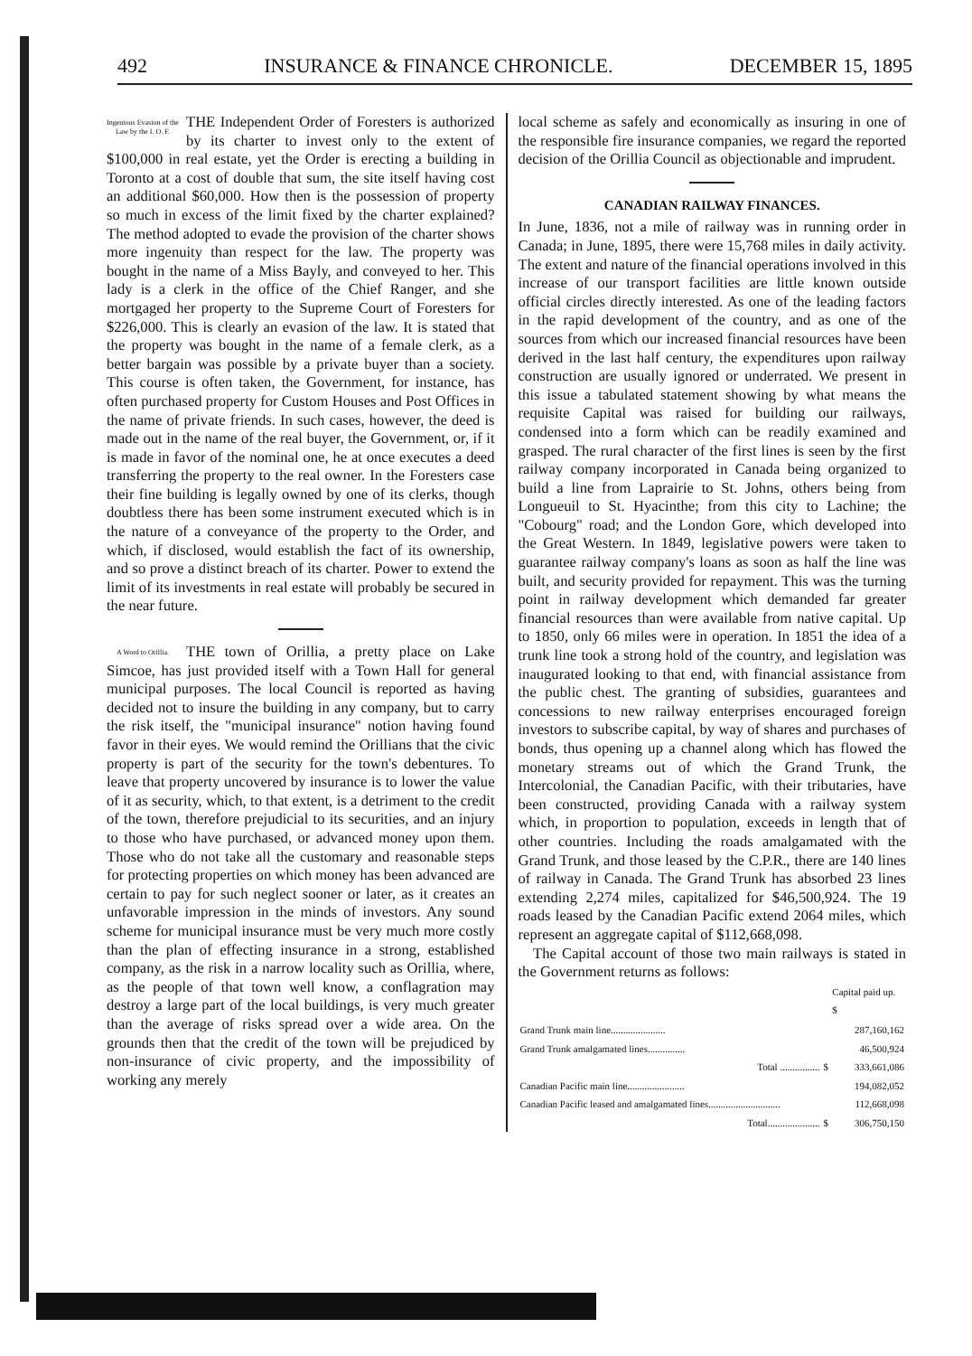492 INSURANCE & FINANCE CHRONICLE. DECEMBER 15, 1895
Ingenious Evasion of the Law by the I. O. F. THE Independent Order of Foresters is authorized by its charter to invest only to the extent of $100,000 in real estate, yet the Order is erecting a building in Toronto at a cost of double that sum, the site itself having cost an additional $60,000. How then is the possession of property so much in excess of the limit fixed by the charter explained? The method adopted to evade the provision of the charter shows more ingenuity than respect for the law. The property was bought in the name of a Miss Bayly, and conveyed to her. This lady is a clerk in the office of the Chief Ranger, and she mortgaged her property to the Supreme Court of Foresters for $226,000. This is clearly an evasion of the law. It is stated that the property was bought in the name of a female clerk, as a better bargain was possible by a private buyer than a society. This course is often taken, the Government, for instance, has often purchased property for Custom Houses and Post Offices in the name of private friends. In such cases, however, the deed is made out in the name of the real buyer, the Government, or, if it is made in favor of the nominal one, he at once executes a deed transferring the property to the real owner. In the Foresters case their fine building is legally owned by one of its clerks, though doubtless there has been some instrument executed which is in the nature of a conveyance of the property to the Order, and which, if disclosed, would establish the fact of its ownership, and so prove a distinct breach of its charter. Power to extend the limit of its investments in real estate will probably be secured in the near future.
A Word to Orillia. THE town of Orillia, a pretty place on Lake Simcoe, has just provided itself with a Town Hall for general municipal purposes. The local Council is reported as having decided not to insure the building in any company, but to carry the risk itself, the "municipal insurance" notion having found favor in their eyes. We would remind the Orillians that the civic property is part of the security for the town's debentures. To leave that property uncovered by insurance is to lower the value of it as security, which, to that extent, is a detriment to the credit of the town, therefore prejudicial to its securities, and an injury to those who have purchased, or advanced money upon them. Those who do not take all the customary and reasonable steps for protecting properties on which money has been advanced are certain to pay for such neglect sooner or later, as it creates an unfavorable impression in the minds of investors. Any sound scheme for municipal insurance must be very much more costly than the plan of effecting insurance in a strong, established company, as the risk in a narrow locality such as Orillia, where, as the people of that town well know, a conflagration may destroy a large part of the local buildings, is very much greater than the average of risks spread over a wide area. On the grounds then that the credit of the town will be prejudiced by non-insurance of civic property, and the impossibility of working any merely
local scheme as safely and economically as insuring in one of the responsible fire insurance companies, we regard the reported decision of the Orillia Council as objectionable and imprudent.
CANADIAN RAILWAY FINANCES.
In June, 1836, not a mile of railway was in running order in Canada; in June, 1895, there were 15,768 miles in daily activity. The extent and nature of the financial operations involved in this increase of our transport facilities are little known outside official circles directly interested. As one of the leading factors in the rapid development of the country, and as one of the sources from which our increased financial resources have been derived in the last half century, the expenditures upon railway construction are usually ignored or underrated. We present in this issue a tabulated statement showing by what means the requisite Capital was raised for building our railways, condensed into a form which can be readily examined and grasped. The rural character of the first lines is seen by the first railway company incorporated in Canada being organized to build a line from Laprairie to St. Johns, others being from Longueuil to St. Hyacinthe; from this city to Lachine; the "Cobourg" road; and the London Gore, which developed into the Great Western. In 1849, legislative powers were taken to guarantee railway company's loans as soon as half the line was built, and security provided for repayment. This was the turning point in railway development which demanded far greater financial resources than were available from native capital. Up to 1850, only 66 miles were in operation. In 1851 the idea of a trunk line took a strong hold of the country, and legislation was inaugurated looking to that end, with financial assistance from the public chest. The granting of subsidies, guarantees and concessions to new railway enterprises encouraged foreign investors to subscribe capital, by way of shares and purchases of bonds, thus opening up a channel along which has flowed the monetary streams out of which the Grand Trunk, the Intercolonial, the Canadian Pacific, with their tributaries, have been constructed, providing Canada with a railway system which, in proportion to population, exceeds in length that of other countries. Including the roads amalgamated with the Grand Trunk, and those leased by the C.P.R., there are 140 lines of railway in Canada. The Grand Trunk has absorbed 23 lines extending 2,274 miles, capitalized for $46,500,924. The 19 roads leased by the Canadian Pacific extend 2064 miles, which represent an aggregate capital of $112,668,098.
The Capital account of those two main railways is stated in the Government returns as follows:
| | | Capital paid up. $ |
| --- | --- | --- |
| Grand Trunk main line...................... | | 287,160,162 |
| Grand Trunk amalgamated lines............... | | 46,500,924 |
| Total ................ | $ | 333,661,086 |
| Canadian Pacific main line....................... | | 194,082,052 |
| Canadian Pacific leased and amalgamated lines............................. | | 112,668,098 |
| Total..................... | $ | 306,750,150 |